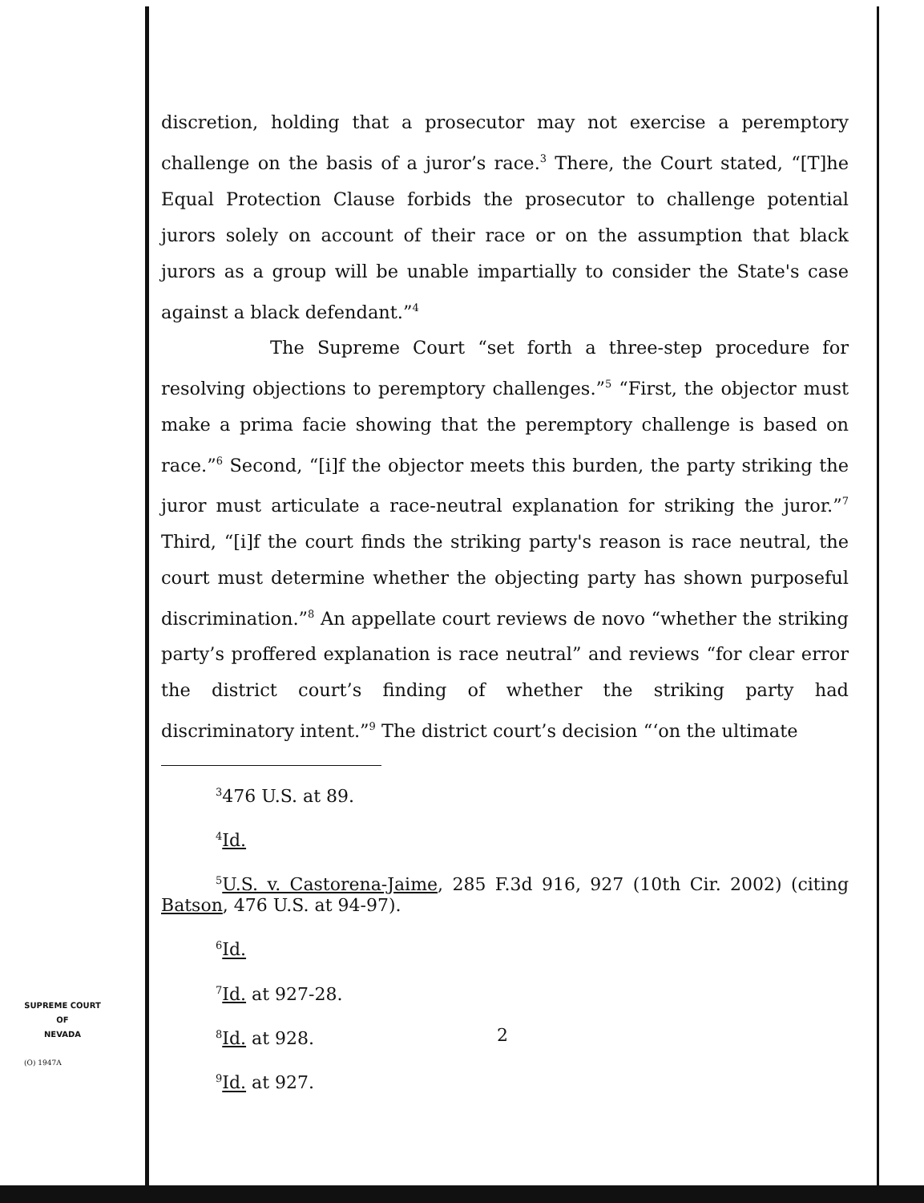discretion, holding that a prosecutor may not exercise a peremptory challenge on the basis of a juror’s race.<sup>3</sup> There, the Court stated, “[T]he Equal Protection Clause forbids the prosecutor to challenge potential jurors solely on account of their race or on the assumption that black jurors as a group will be unable impartially to consider the State's case against a black defendant.”<sup>4</sup>
The Supreme Court “set forth a three-step procedure for resolving objections to peremptory challenges.”<sup>5</sup> “First, the objector must make a prima facie showing that the peremptory challenge is based on race.”<sup>6</sup> Second, “[i]f the objector meets this burden, the party striking the juror must articulate a race-neutral explanation for striking the juror.”<sup>7</sup> Third, “[i]f the court finds the striking party's reason is race neutral, the court must determine whether the objecting party has shown purposeful discrimination.”<sup>8</sup> An appellate court reviews de novo “whether the striking party’s proffered explanation is race neutral” and reviews “for clear error the district court’s finding of whether the striking party had discriminatory intent.”<sup>9</sup> The district court’s decision “‘on the ultimate
<sup>3</sup> 476 U.S. at 89.
<sup>4</sup> Id.
<sup>5</sup> U.S. v. Castorena-Jaime, 285 F.3d 916, 927 (10th Cir. 2002) (citing Batson, 476 U.S. at 94-97).
<sup>6</sup> Id.
<sup>7</sup> Id. at 927-28.
<sup>8</sup> Id. at 928.
<sup>9</sup> Id. at 927.
SUPREME COURT
OF
NEVADA
(O) 1947A
2